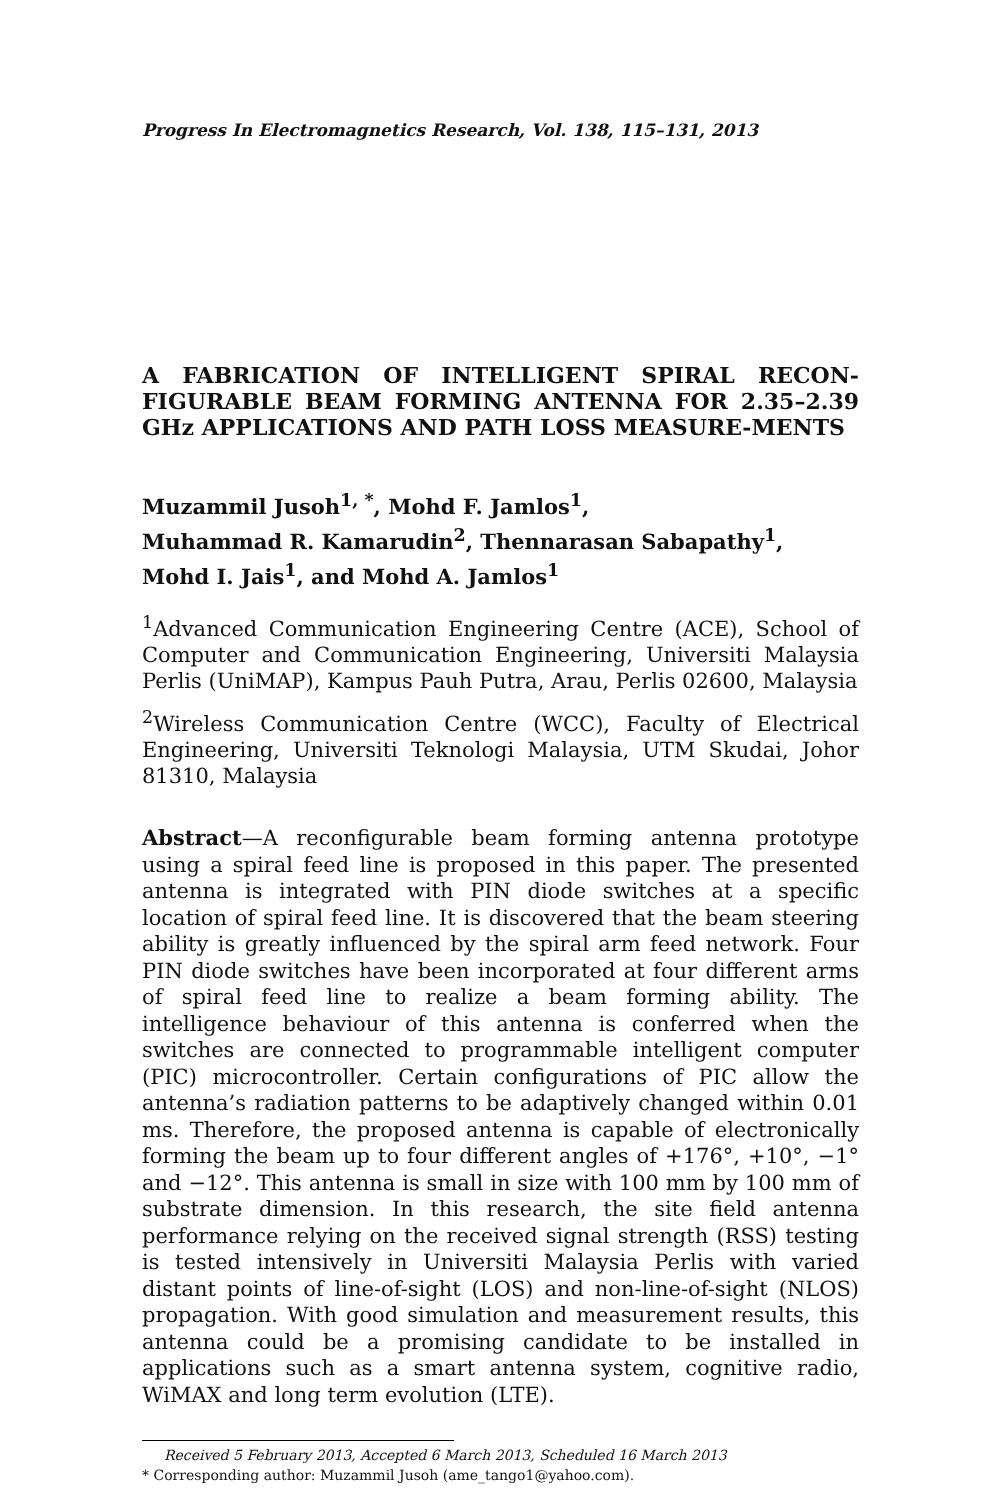Progress In Electromagnetics Research, Vol. 138, 115–131, 2013
A FABRICATION OF INTELLIGENT SPIRAL RECON-FIGURABLE BEAM FORMING ANTENNA FOR 2.35–2.39 GHz APPLICATIONS AND PATH LOSS MEASURE-MENTS
Muzammil Jusoh<sup>1, *</sup>, Mohd F. Jamlos<sup>1</sup>,
Muhammad R. Kamarudin<sup>2</sup>, Thennarasan Sabapathy<sup>1</sup>,
Mohd I. Jais<sup>1</sup>, and Mohd A. Jamlos<sup>1</sup>
<sup>1</sup> Advanced Communication Engineering Centre (ACE), School of Computer and Communication Engineering, Universiti Malaysia Perlis (UniMAP), Kampus Pauh Putra, Arau, Perlis 02600, Malaysia
<sup>2</sup> Wireless Communication Centre (WCC), Faculty of Electrical Engineering, Universiti Teknologi Malaysia, UTM Skudai, Johor 81310, Malaysia
Abstract—A reconfigurable beam forming antenna prototype using a spiral feed line is proposed in this paper. The presented antenna is integrated with PIN diode switches at a specific location of spiral feed line. It is discovered that the beam steering ability is greatly influenced by the spiral arm feed network. Four PIN diode switches have been incorporated at four different arms of spiral feed line to realize a beam forming ability. The intelligence behaviour of this antenna is conferred when the switches are connected to programmable intelligent computer (PIC) microcontroller. Certain configurations of PIC allow the antenna’s radiation patterns to be adaptively changed within 0.01 ms. Therefore, the proposed antenna is capable of electronically forming the beam up to four different angles of +176°, +10°, −1° and −12°. This antenna is small in size with 100 mm by 100 mm of substrate dimension. In this research, the site field antenna performance relying on the received signal strength (RSS) testing is tested intensively in Universiti Malaysia Perlis with varied distant points of line-of-sight (LOS) and non-line-of-sight (NLOS) propagation. With good simulation and measurement results, this antenna could be a promising candidate to be installed in applications such as a smart antenna system, cognitive radio, WiMAX and long term evolution (LTE).
Received 5 February 2013, Accepted 6 March 2013, Scheduled 16 March 2013
* Corresponding author: Muzammil Jusoh (ame_tango1@yahoo.com).